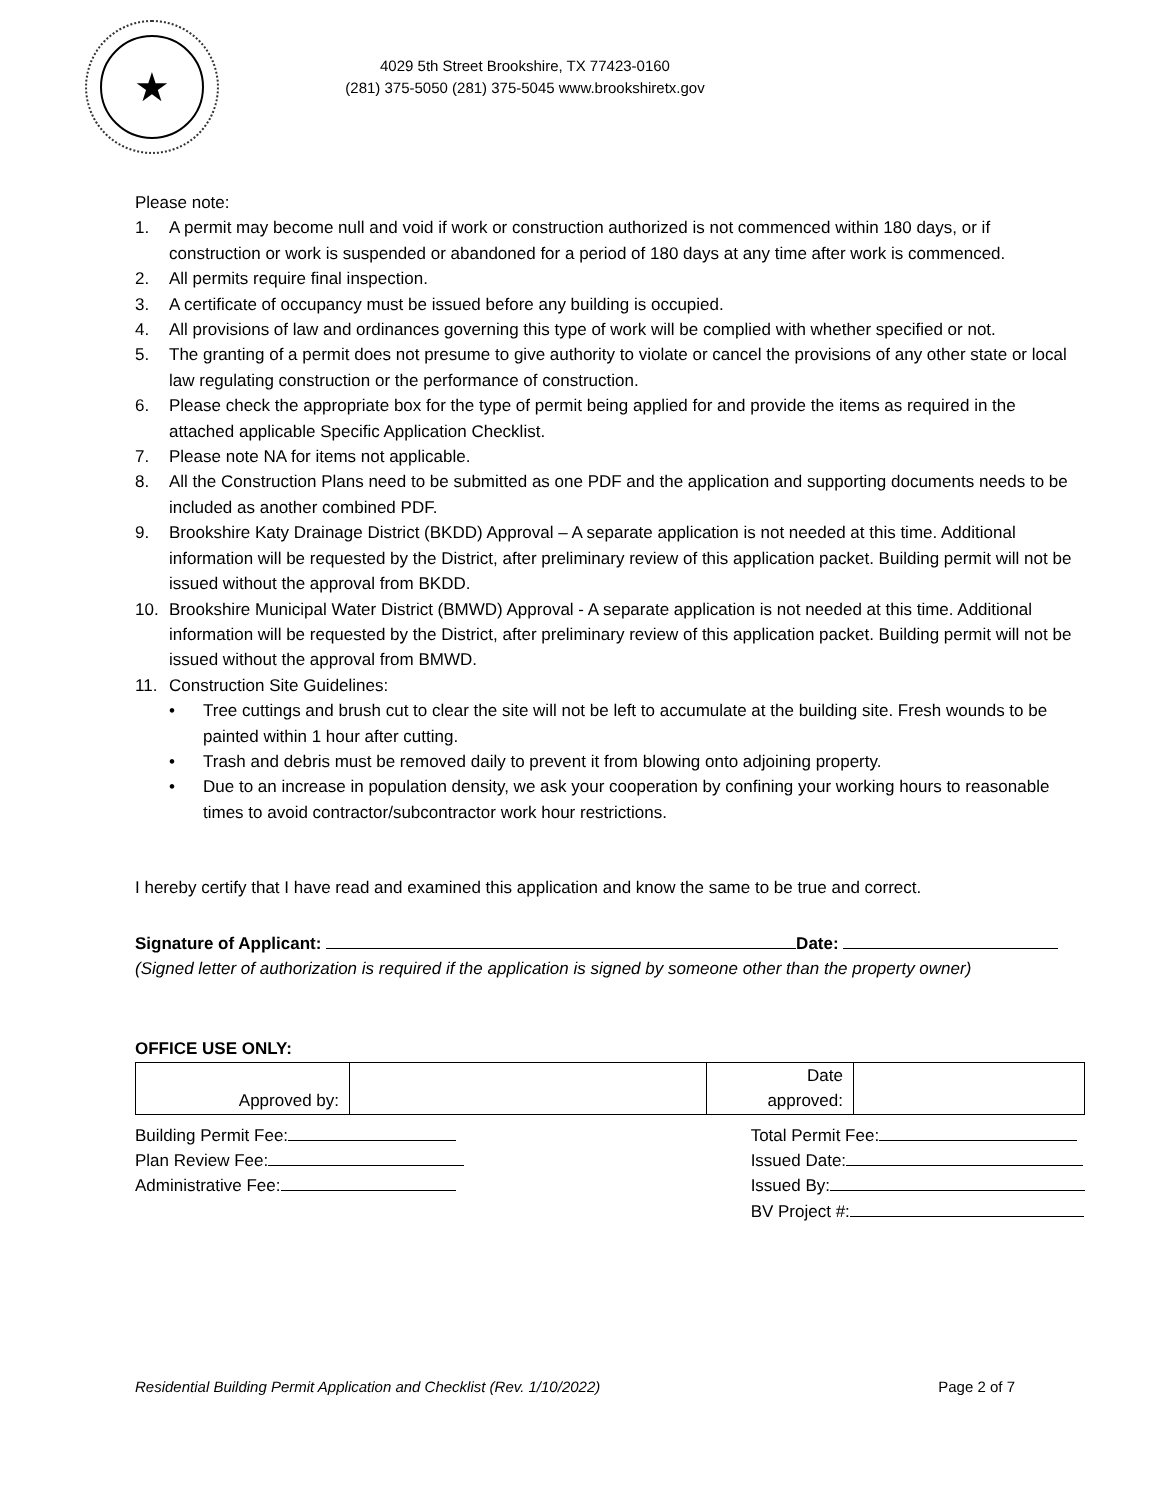★
4029 5th Street Brookshire, TX 77423-0160
(281) 375-5050 (281) 375-5045 www.brookshiretx.gov
Please note:
1. A permit may become null and void if work or construction authorized is not commenced within 180 days, or if construction or work is suspended or abandoned for a period of 180 days at any time after work is commenced.
2. All permits require final inspection.
3. A certificate of occupancy must be issued before any building is occupied.
4. All provisions of law and ordinances governing this type of work will be complied with whether specified or not.
5. The granting of a permit does not presume to give authority to violate or cancel the provisions of any other state or local law regulating construction or the performance of construction.
6. Please check the appropriate box for the type of permit being applied for and provide the items as required in the attached applicable Specific Application Checklist.
7. Please note NA for items not applicable.
8. All the Construction Plans need to be submitted as one PDF and the application and supporting documents needs to be included as another combined PDF.
9. Brookshire Katy Drainage District (BKDD) Approval – A separate application is not needed at this time. Additional information will be requested by the District, after preliminary review of this application packet. Building permit will not be issued without the approval from BKDD.
10. Brookshire Municipal Water District (BMWD) Approval - A separate application is not needed at this time. Additional information will be requested by the District, after preliminary review of this application packet. Building permit will not be issued without the approval from BMWD.
11. Construction Site Guidelines:
• Tree cuttings and brush cut to clear the site will not be left to accumulate at the building site. Fresh wounds to be painted within 1 hour after cutting.
• Trash and debris must be removed daily to prevent it from blowing onto adjoining property.
• Due to an increase in population density, we ask your cooperation by confining your working hours to reasonable times to avoid contractor/subcontractor work hour restrictions.
I hereby certify that I have read and examined this application and know the same to be true and correct.
Signature of Applicant: Date:
(Signed letter of authorization is required if the application is signed by someone other than the property owner)
OFFICE USE ONLY:
| Approved by: | | Date approved: | |
Building Permit Fee:
Plan Review Fee:
Administrative Fee:
Total Permit Fee:
Issued Date:
Issued By:
BV Project #:
Residential Building Permit Application and Checklist (Rev. 1/10/2022) Page 2 of 7